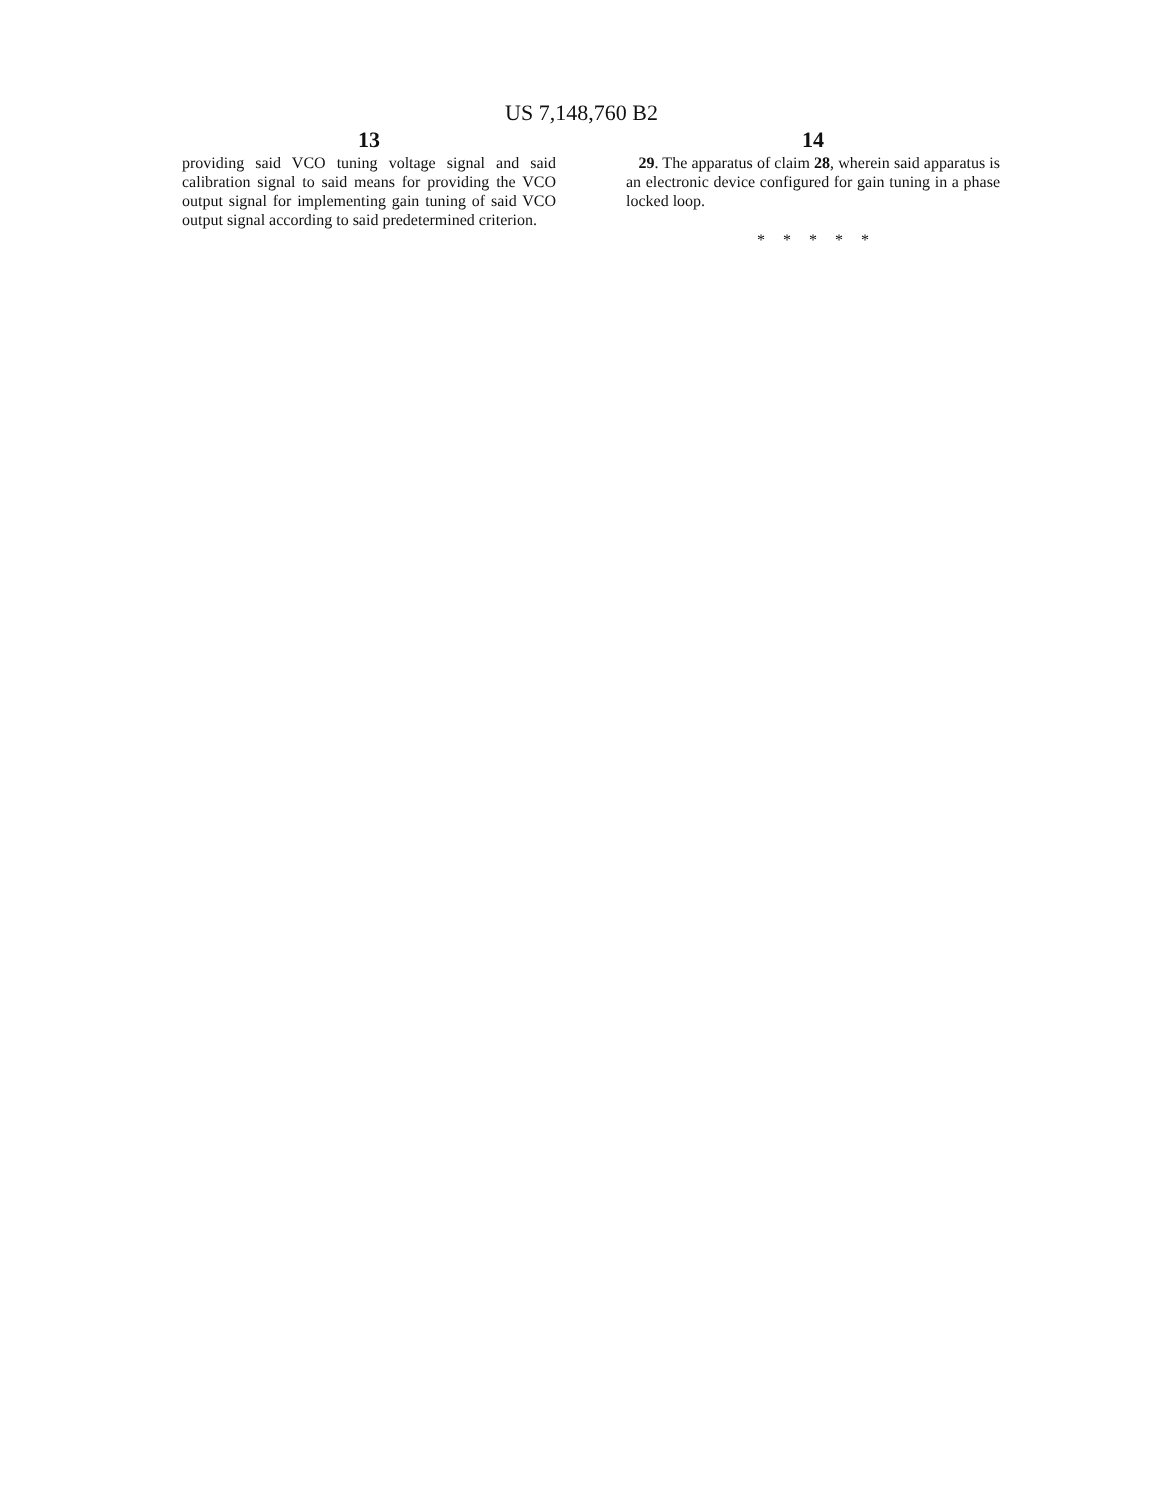US 7,148,760 B2
13
providing said VCO tuning voltage signal and said calibration signal to said means for providing the VCO output signal for implementing gain tuning of said VCO output signal according to said predetermined criterion.
14
29. The apparatus of claim 28, wherein said apparatus is an electronic device configured for gain tuning in a phase locked loop.
* * * * *